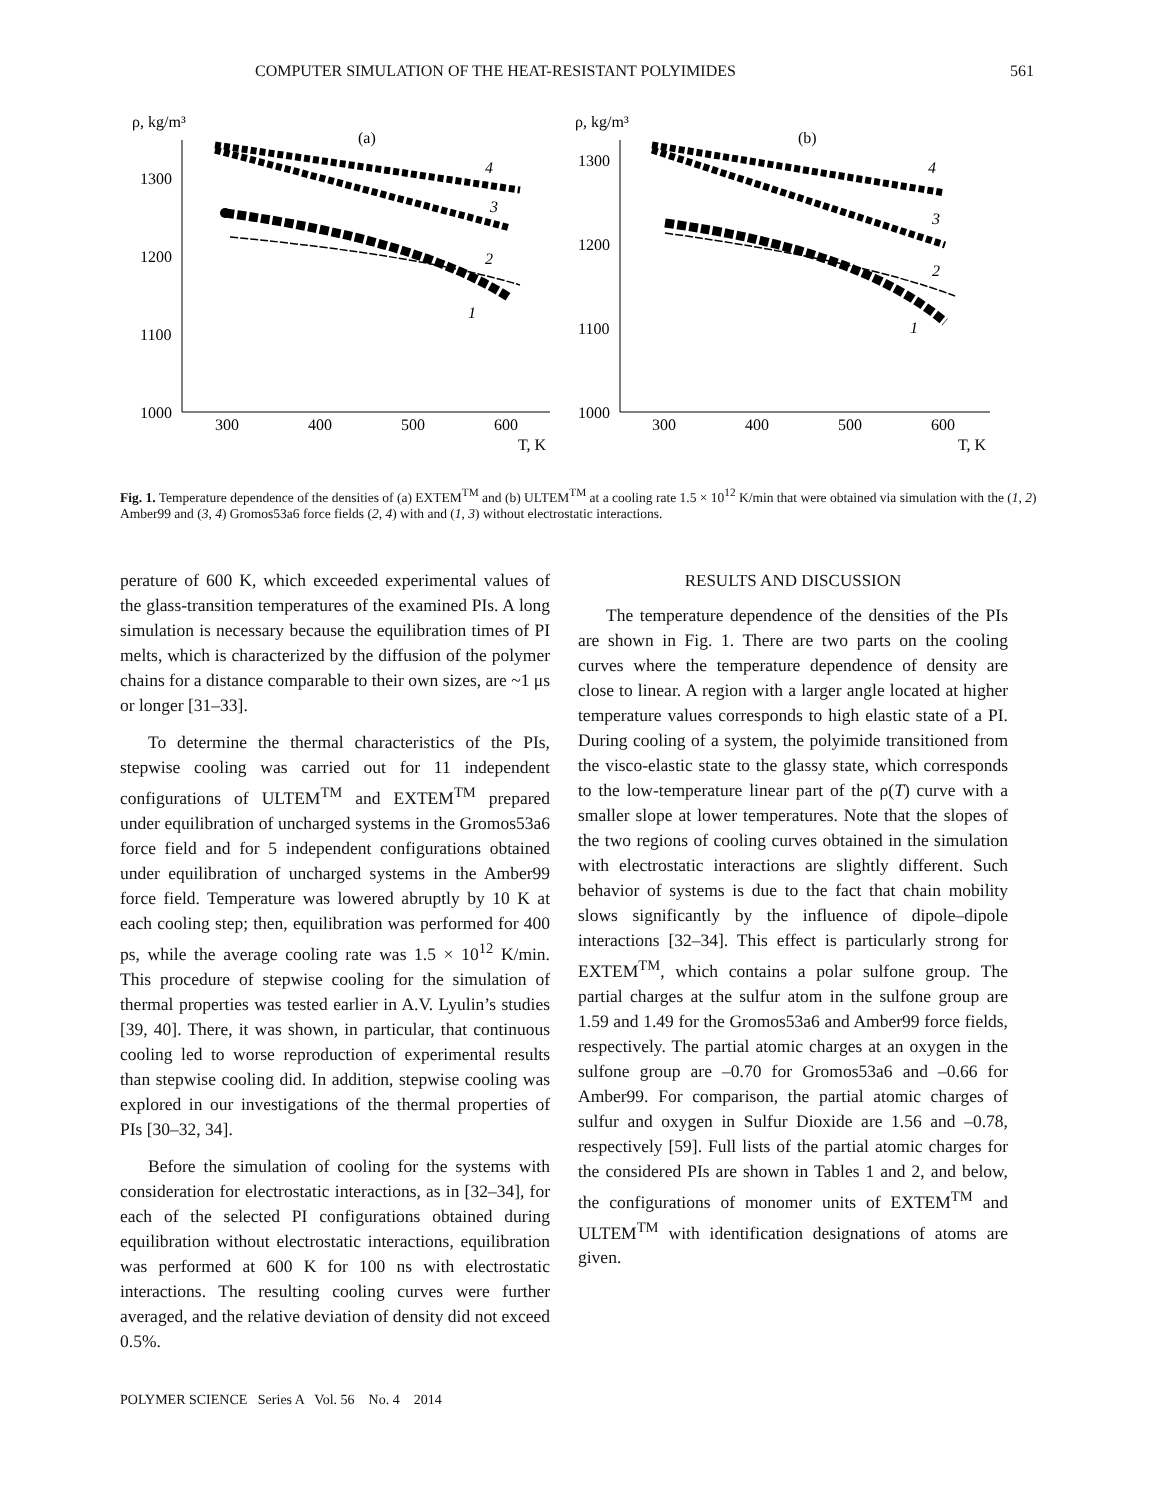COMPUTER SIMULATION OF THE HEAT-RESISTANT POLYIMIDES 561
ρ, kg/m³
(a)
1300
1200
1100
1000
300
400
500
600
T, K
4
3
2
1
ρ, kg/m³
(b)
1300
1200
1100
1000
300
400
500
600
T, K
4
3
2
1
Fig. 1. Temperature dependence of the densities of (a) EXTEM<sup>TM</sup> and (b) ULTEM<sup>TM</sup> at a cooling rate 1.5 × 10<sup>12</sup> K/min that were obtained via simulation with the (1, 2) Amber99 and (3, 4) Gromos53a6 force fields (2, 4) with and (1, 3) without electrostatic interactions.
perature of 600 K, which exceeded experimental values of the glass-transition temperatures of the examined PIs. A long simulation is necessary because the equilibration times of PI melts, which is characterized by the diffusion of the polymer chains for a distance comparable to their own sizes, are ~1 μs or longer [31–33].
To determine the thermal characteristics of the PIs, stepwise cooling was carried out for 11 independent configurations of ULTEM<sup>TM</sup> and EXTEM<sup>TM</sup> prepared under equilibration of uncharged systems in the Gromos53a6 force field and for 5 independent configurations obtained under equilibration of uncharged systems in the Amber99 force field. Temperature was lowered abruptly by 10 K at each cooling step; then, equilibration was performed for 400 ps, while the average cooling rate was 1.5 × 10<sup>12</sup> K/min. This procedure of stepwise cooling for the simulation of thermal properties was tested earlier in A.V. Lyulin’s studies [39, 40]. There, it was shown, in particular, that continuous cooling led to worse reproduction of experimental results than stepwise cooling did. In addition, stepwise cooling was explored in our investigations of the thermal properties of PIs [30–32, 34].
Before the simulation of cooling for the systems with consideration for electrostatic interactions, as in [32–34], for each of the selected PI configurations obtained during equilibration without electrostatic interactions, equilibration was performed at 600 K for 100 ns with electrostatic interactions. The resulting cooling curves were further averaged, and the relative deviation of density did not exceed 0.5%.
RESULTS AND DISCUSSION
The temperature dependence of the densities of the PIs are shown in Fig. 1. There are two parts on the cooling curves where the temperature dependence of density are close to linear. A region with a larger angle located at higher temperature values corresponds to high elastic state of a PI. During cooling of a system, the polyimide transitioned from the visco-elastic state to the glassy state, which corresponds to the low-temperature linear part of the ρ(T) curve with a smaller slope at lower temperatures. Note that the slopes of the two regions of cooling curves obtained in the simulation with electrostatic interactions are slightly different. Such behavior of systems is due to the fact that chain mobility slows significantly by the influence of dipole–dipole interactions [32–34]. This effect is particularly strong for EXTEM<sup>TM</sup>, which contains a polar sulfone group. The partial charges at the sulfur atom in the sulfone group are 1.59 and 1.49 for the Gromos53a6 and Amber99 force fields, respectively. The partial atomic charges at an oxygen in the sulfone group are –0.70 for Gromos53a6 and –0.66 for Amber99. For comparison, the partial atomic charges of sulfur and oxygen in Sulfur Dioxide are 1.56 and –0.78, respectively [59]. Full lists of the partial atomic charges for the considered PIs are shown in Tables 1 and 2, and below, the configurations of monomer units of EXTEM<sup>TM</sup> and ULTEM<sup>TM</sup> with identification designations of atoms are given.
POLYMER SCIENCE Series A Vol. 56 No. 4 2014